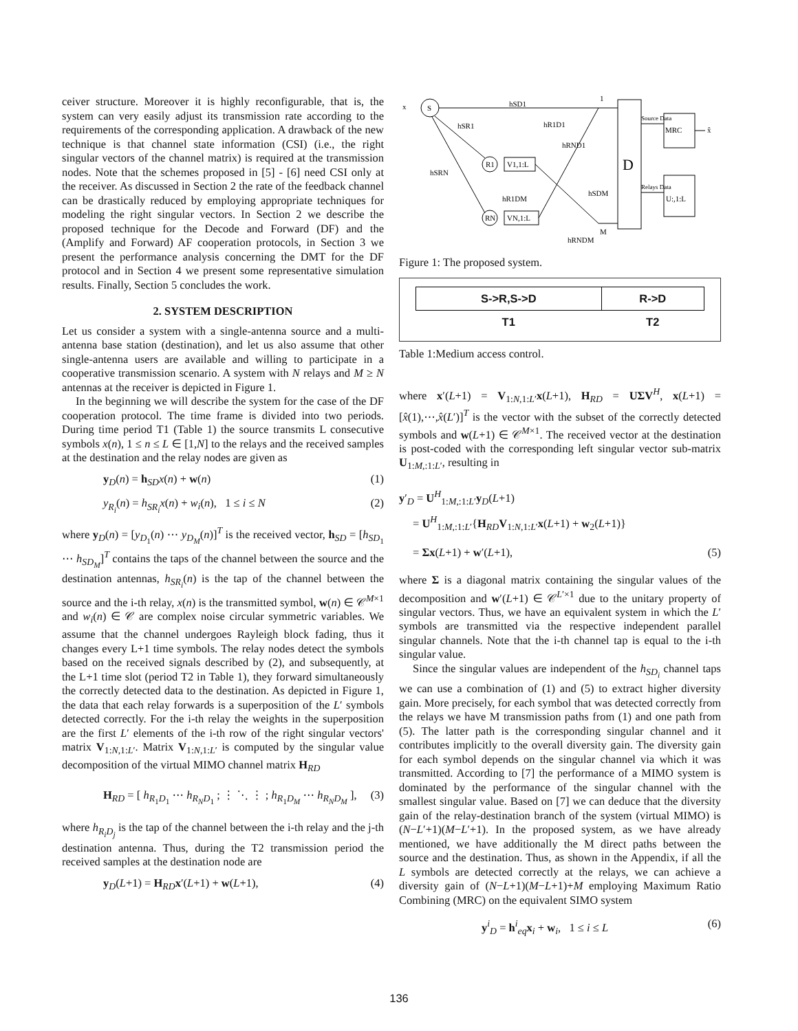ceiver structure. Moreover it is highly reconfigurable, that is, the system can very easily adjust its transmission rate according to the requirements of the corresponding application. A drawback of the new technique is that channel state information (CSI) (i.e., the right singular vectors of the channel matrix) is required at the transmission nodes. Note that the schemes proposed in [5] - [6] need CSI only at the receiver. As discussed in Section 2 the rate of the feedback channel can be drastically reduced by employing appropriate techniques for modeling the right singular vectors. In Section 2 we describe the proposed technique for the Decode and Forward (DF) and the (Amplify and Forward) AF cooperation protocols, in Section 3 we present the performance analysis concerning the DMT for the DF protocol and in Section 4 we present some representative simulation results. Finally, Section 5 concludes the work.
2. SYSTEM DESCRIPTION
Let us consider a system with a single-antenna source and a multi-antenna base station (destination), and let us also assume that other single-antenna users are available and willing to participate in a cooperative transmission scenario. A system with N relays and M ≥ N antennas at the receiver is depicted in Figure 1.
In the beginning we will describe the system for the case of the DF cooperation protocol. The time frame is divided into two periods. During time period T1 (Table 1) the source transmits L consecutive symbols x(n), 1 ≤ n ≤ L ∈ [1,N] to the relays and the received samples at the destination and the relay nodes are given as
y<sub>D</sub>(n) = h<sub>SD</sub>x(n) + w(n) (1)
y<sub>R<sub>i</sub></sub>(n) = h<sub>SR<sub>i</sub></sub>x(n) + w<sub>i</sub>(n), 1 ≤ i ≤ N (2)
where y<sub>D</sub>(n) = [y<sub>D<sub>1</sub></sub>(n) ⋯ y<sub>D<sub>M</sub></sub>(n)]<sup>T</sup> is the received vector, h<sub>SD</sub> = [h<sub>SD<sub>1</sub></sub> ⋯ h<sub>SD<sub>M</sub></sub>]<sup>T</sup> contains the taps of the channel between the source and the destination antennas, h<sub>SR<sub>i</sub></sub>(n) is the tap of the channel between the source and the i-th relay, x(n) is the transmitted symbol, w(n) ∈ 𝒞<sup>M×1</sup> and w<sub>i</sub>(n) ∈ 𝒞 are complex noise circular symmetric variables. We assume that the channel undergoes Rayleigh block fading, thus it changes every L+1 time symbols. The relay nodes detect the symbols based on the received signals described by (2), and subsequently, at the L+1 time slot (period T2 in Table 1), they forward simultaneously the correctly detected data to the destination. As depicted in Figure 1, the data that each relay forwards is a superposition of the L′ symbols detected correctly. For the i-th relay the weights in the superposition are the first L′ elements of the i-th row of the right singular vectors' matrix V<sub>1:N,1:L′</sub>. Matrix V<sub>1:N,1:L′</sub> is computed by the singular value decomposition of the virtual MIMO channel matrix H<sub>RD</sub>
H<sub>RD</sub> = [ h<sub>R<sub>1</sub>D<sub>1</sub></sub> ⋯ h<sub>R<sub>N</sub>D<sub>1</sub></sub> ; ⋮ ⋱ ⋮ ; h<sub>R<sub>1</sub>D<sub>M</sub></sub> ⋯ h<sub>R<sub>N</sub>D<sub>M</sub></sub> ], (3)
where h<sub>R<sub>i</sub>D<sub>j</sub></sub> is the tap of the channel between the i-th relay and the j-th destination antenna. Thus, during the T2 transmission period the received samples at the destination node are
y<sub>D</sub>(L+1) = H<sub>RD</sub>x′(L+1) + w(L+1), (4)
S
x
R1
RN
V1,1:L
VN,1:L
D
MRC
U:,1:L
hSD1
hSR1
hSRN
hR1D1
hRND1
hR1DM
hSDM
hRNDM
1
M
Source Data
Relays Data
x̂
Figure 1: The proposed system.
| S->R,S->D | R->D |
| T1 | T2 |
Table 1:Medium access control.
where x′(L+1) = V<sub>1:N,1:L′</sub>x(L+1), H<sub>RD</sub> = UΣV<sup>H</sup>, x(L+1) = [x̂(1),⋯,x̂(L′)]<sup>T</sup> is the vector with the subset of the correctly detected symbols and w(L+1) ∈ 𝒞<sup>M×1</sup>. The received vector at the destination is post-coded with the corresponding left singular vector sub-matrix U<sub>1:M,:1:L′</sub>, resulting in
y′<sub>D</sub> = U<sup>H</sup><sub>1:M,:1:L′</sub>y<sub>D</sub>(L+1)
= U<sup>H</sup><sub>1:M,:1:L′</sub>{H<sub>RD</sub>V<sub>1:N,1:L′</sub>x(L+1) + w<sub>2</sub>(L+1)}
= Σx(L+1) + w′(L+1), (5)
where Σ is a diagonal matrix containing the singular values of the decomposition and w′(L+1) ∈ 𝒞<sup>L′×1</sup> due to the unitary property of singular vectors. Thus, we have an equivalent system in which the L′ symbols are transmitted via the respective independent parallel singular channels. Note that the i-th channel tap is equal to the i-th singular value.
Since the singular values are independent of the h<sub>SD<sub>i</sub></sub> channel taps we can use a combination of (1) and (5) to extract higher diversity gain. More precisely, for each symbol that was detected correctly from the relays we have M transmission paths from (1) and one path from (5). The latter path is the corresponding singular channel and it contributes implicitly to the overall diversity gain. The diversity gain for each symbol depends on the singular channel via which it was transmitted. According to [7] the performance of a MIMO system is dominated by the performance of the singular channel with the smallest singular value. Based on [7] we can deduce that the diversity gain of the relay-destination branch of the system (virtual MIMO) is (N−L′+1)(M−L′+1). In the proposed system, as we have already mentioned, we have additionally the M direct paths between the source and the destination. Thus, as shown in the Appendix, if all the L symbols are detected correctly at the relays, we can achieve a diversity gain of (N−L+1)(M−L+1)+M employing Maximum Ratio Combining (MRC) on the equivalent SIMO system
y<sup>i</sup><sub>D</sub> = h<sup>i</sup><sub>eq</sub>x<sub>i</sub> + w<sub>i</sub>, 1 ≤ i ≤ L (6)
136